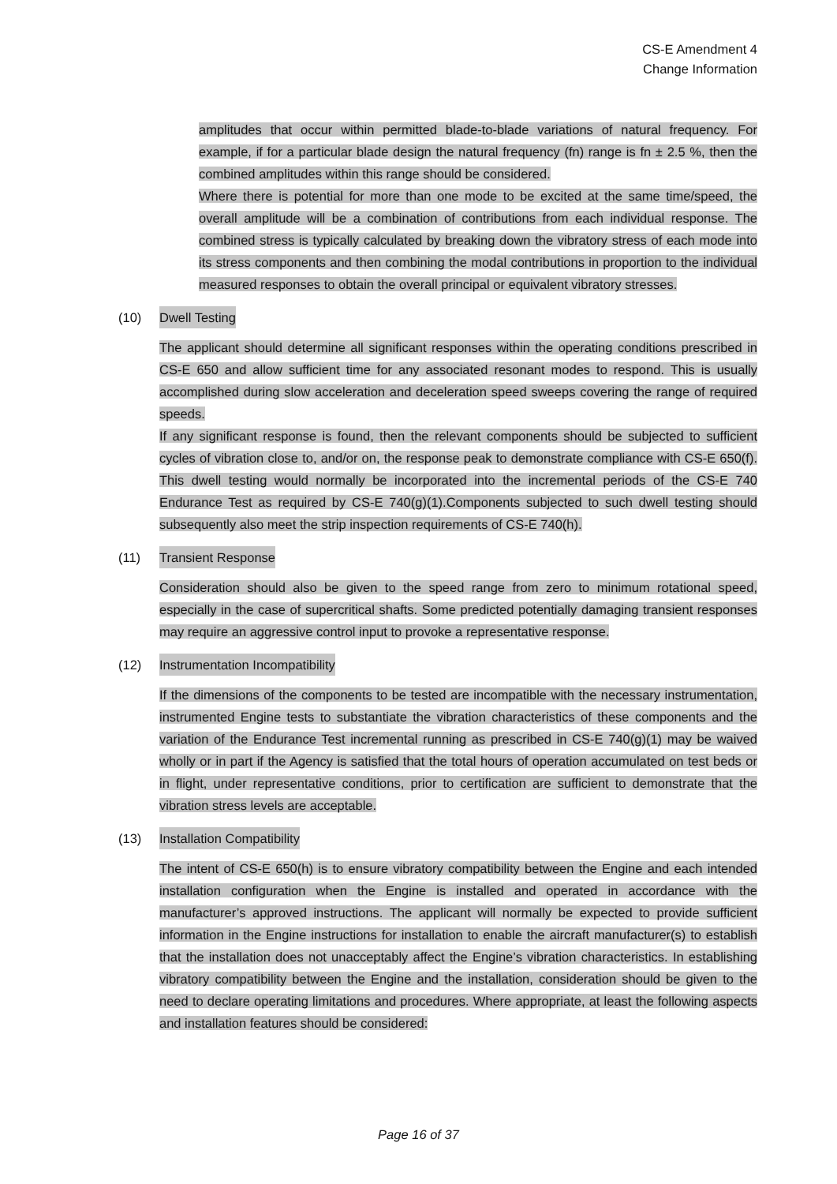CS-E Amendment 4
Change Information
amplitudes that occur within permitted blade-to-blade variations of natural frequency. For example, if for a particular blade design the natural frequency (fn) range is fn ± 2.5 %, then the combined amplitudes within this range should be considered.
Where there is potential for more than one mode to be excited at the same time/speed, the overall amplitude will be a combination of contributions from each individual response. The combined stress is typically calculated by breaking down the vibratory stress of each mode into its stress components and then combining the modal contributions in proportion to the individual measured responses to obtain the overall principal or equivalent vibratory stresses.
(10) Dwell Testing
The applicant should determine all significant responses within the operating conditions prescribed in CS-E 650 and allow sufficient time for any associated resonant modes to respond. This is usually accomplished during slow acceleration and deceleration speed sweeps covering the range of required speeds.
If any significant response is found, then the relevant components should be subjected to sufficient cycles of vibration close to, and/or on, the response peak to demonstrate compliance with CS-E 650(f). This dwell testing would normally be incorporated into the incremental periods of the CS-E 740 Endurance Test as required by CS-E 740(g)(1).Components subjected to such dwell testing should subsequently also meet the strip inspection requirements of CS-E 740(h).
(11) Transient Response
Consideration should also be given to the speed range from zero to minimum rotational speed, especially in the case of supercritical shafts. Some predicted potentially damaging transient responses may require an aggressive control input to provoke a representative response.
(12) Instrumentation Incompatibility
If the dimensions of the components to be tested are incompatible with the necessary instrumentation, instrumented Engine tests to substantiate the vibration characteristics of these components and the variation of the Endurance Test incremental running as prescribed in CS-E 740(g)(1) may be waived wholly or in part if the Agency is satisfied that the total hours of operation accumulated on test beds or in flight, under representative conditions, prior to certification are sufficient to demonstrate that the vibration stress levels are acceptable.
(13) Installation Compatibility
The intent of CS-E 650(h) is to ensure vibratory compatibility between the Engine and each intended installation configuration when the Engine is installed and operated in accordance with the manufacturer’s approved instructions. The applicant will normally be expected to provide sufficient information in the Engine instructions for installation to enable the aircraft manufacturer(s) to establish that the installation does not unacceptably affect the Engine’s vibration characteristics. In establishing vibratory compatibility between the Engine and the installation, consideration should be given to the need to declare operating limitations and procedures. Where appropriate, at least the following aspects and installation features should be considered:
Page 16 of 37